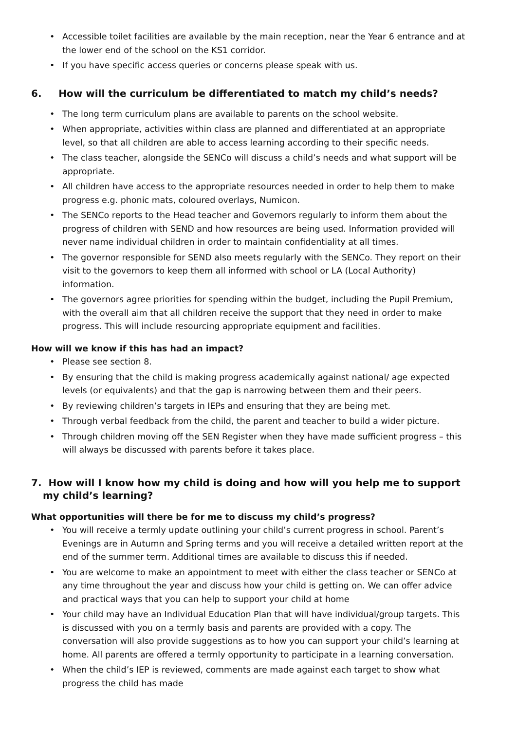• Accessible toilet facilities are available by the main reception, near the Year 6 entrance and at the lower end of the school on the KS1 corridor.
• If you have specific access queries or concerns please speak with us.
6. How will the curriculum be differentiated to match my child’s needs?
• The long term curriculum plans are available to parents on the school website.
• When appropriate, activities within class are planned and differentiated at an appropriate level, so that all children are able to access learning according to their specific needs.
• The class teacher, alongside the SENCo will discuss a child’s needs and what support will be appropriate.
• All children have access to the appropriate resources needed in order to help them to make progress e.g. phonic mats, coloured overlays, Numicon.
• The SENCo reports to the Head teacher and Governors regularly to inform them about the progress of children with SEND and how resources are being used. Information provided will never name individual children in order to maintain confidentiality at all times.
• The governor responsible for SEND also meets regularly with the SENCo. They report on their visit to the governors to keep them all informed with school or LA (Local Authority) information.
• The governors agree priorities for spending within the budget, including the Pupil Premium, with the overall aim that all children receive the support that they need in order to make progress. This will include resourcing appropriate equipment and facilities.
How will we know if this has had an impact?
• Please see section 8.
• By ensuring that the child is making progress academically against national/ age expected levels (or equivalents) and that the gap is narrowing between them and their peers.
• By reviewing children’s targets in IEPs and ensuring that they are being met.
• Through verbal feedback from the child, the parent and teacher to build a wider picture.
• Through children moving off the SEN Register when they have made sufficient progress – this will always be discussed with parents before it takes place.
7. How will I know how my child is doing and how will you help me to support my child’s learning?
What opportunities will there be for me to discuss my child’s progress?
• You will receive a termly update outlining your child’s current progress in school. Parent’s Evenings are in Autumn and Spring terms and you will receive a detailed written report at the end of the summer term. Additional times are available to discuss this if needed.
• You are welcome to make an appointment to meet with either the class teacher or SENCo at any time throughout the year and discuss how your child is getting on. We can offer advice and practical ways that you can help to support your child at home
• Your child may have an Individual Education Plan that will have individual/group targets. This is discussed with you on a termly basis and parents are provided with a copy. The conversation will also provide suggestions as to how you can support your child’s learning at home. All parents are offered a termly opportunity to participate in a learning conversation.
• When the child’s IEP is reviewed, comments are made against each target to show what progress the child has made